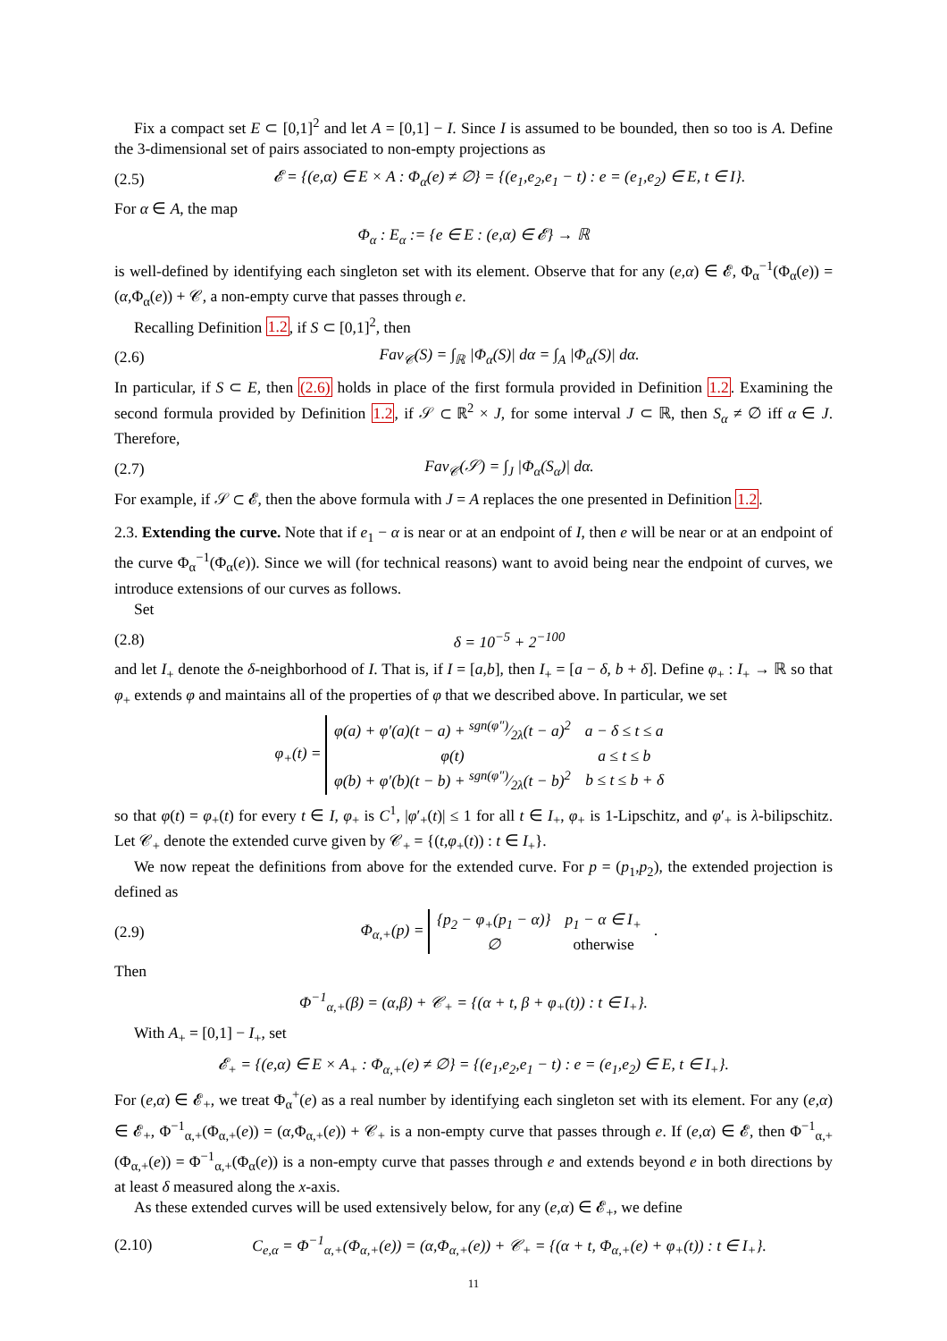Fix a compact set E ⊂ [0,1]<sup>2</sup> and let A = [0,1] − I. Since I is assumed to be bounded, then so too is A. Define the 3-dimensional set of pairs associated to non-empty projections as
(2.5) 𝓔 = {(e,α) ∈ E × A : Φ<sub>α</sub>(e) ≠ ∅} = {(e<sub>1</sub>,e<sub>2</sub>,e<sub>1</sub> − t) : e = (e<sub>1</sub>,e<sub>2</sub>) ∈ E, t ∈ I}.
For α ∈ A, the map
Φ<sub>α</sub> : E<sub>α</sub> := {e ∈ E : (e,α) ∈ 𝓔} → ℝ
is well-defined by identifying each singleton set with its element. Observe that for any (e,α) ∈ 𝓔, Φ<sub>α</sub><sup>−1</sup>(Φ<sub>α</sub>(e)) = (α,Φ<sub>α</sub>(e)) + 𝒞, a non-empty curve that passes through e.
Recalling Definition 1.2, if S ⊂ [0,1]<sup>2</sup>, then
(2.6) Fav<sub>𝒞</sub>(S) = ∫<sub>ℝ</sub> |Φ<sub>α</sub>(S)| dα = ∫<sub>A</sub> |Φ<sub>α</sub>(S)| dα.
In particular, if S ⊂ E, then (2.6) holds in place of the first formula provided in Definition 1.2. Examining the second formula provided by Definition 1.2, if 𝒮 ⊂ ℝ<sup>2</sup> × J, for some interval J ⊂ ℝ, then S<sub>α</sub> ≠ ∅ iff α ∈ J. Therefore,
(2.7) Fav<sub>𝒞</sub>(𝒮) = ∫<sub>J</sub> |Φ<sub>α</sub>(S<sub>α</sub>)| dα.
For example, if 𝒮 ⊂ 𝓔, then the above formula with J = A replaces the one presented in Definition 1.2.
2.3. Extending the curve. Note that if e<sub>1</sub> − α is near or at an endpoint of I, then e will be near or at an endpoint of the curve Φ<sub>α</sub><sup>−1</sup>(Φ<sub>α</sub>(e)). Since we will (for technical reasons) want to avoid being near the endpoint of curves, we introduce extensions of our curves as follows.
Set
(2.8) δ = 10<sup>−5</sup> + 2<sup>−100</sup>
and let I<sub>+</sub> denote the δ-neighborhood of I. That is, if I = [a,b], then I<sub>+</sub> = [a − δ, b + δ]. Define φ<sub>+</sub> : I<sub>+</sub> → ℝ so that φ<sub>+</sub> extends φ and maintains all of the properties of φ that we described above. In particular, we set
φ<sub>+</sub>(t) =
| φ(a) + φ′(a)(t − a) + sgn(φ″)⁄2λ(t − a)<sup>2</sup> | a − δ ≤ t ≤ a |
| φ(t) | a ≤ t ≤ b |
| φ(b) + φ′(b)(t − b) + sgn(φ″)⁄2λ(t − b)<sup>2</sup> | b ≤ t ≤ b + δ |
so that φ(t) = φ<sub>+</sub>(t) for every t ∈ I, φ<sub>+</sub> is C<sup>1</sup>, |φ′<sub>+</sub>(t)| ≤ 1 for all t ∈ I<sub>+</sub>, φ<sub>+</sub> is 1-Lipschitz, and φ′<sub>+</sub> is λ-bilipschitz. Let 𝒞<sub>+</sub> denote the extended curve given by 𝒞<sub>+</sub> = {(t,φ<sub>+</sub>(t)) : t ∈ I<sub>+</sub>}.
We now repeat the definitions from above for the extended curve. For p = (p<sub>1</sub>,p<sub>2</sub>), the extended projection is defined as
(2.9) Φ<sub>α,+</sub>(p) =
| {p<sub>2</sub> − φ<sub>+</sub>(p<sub>1</sub> − α)} | p<sub>1</sub> − α ∈ I<sub>+</sub> |
| ∅ | otherwise |
.
Then
Φ<sup>−1</sup><sub>α,+</sub>(β) = (α,β) + 𝒞<sub>+</sub> = {(α + t, β + φ<sub>+</sub>(t)) : t ∈ I<sub>+</sub>}.
With A<sub>+</sub> = [0,1] − I<sub>+</sub>, set
𝓔<sub>+</sub> = {(e,α) ∈ E × A<sub>+</sub> : Φ<sub>α,+</sub>(e) ≠ ∅} = {(e<sub>1</sub>,e<sub>2</sub>,e<sub>1</sub> − t) : e = (e<sub>1</sub>,e<sub>2</sub>) ∈ E, t ∈ I<sub>+</sub>}.
For (e,α) ∈ 𝓔<sub>+</sub>, we treat Φ<sub>α</sub><sup>+</sup>(e) as a real number by identifying each singleton set with its element. For any (e,α) ∈ 𝓔<sub>+</sub>, Φ<sup>−1</sup><sub>α,+</sub>(Φ<sub>α,+</sub>(e)) = (α,Φ<sub>α,+</sub>(e)) + 𝒞<sub>+</sub> is a non-empty curve that passes through e. If (e,α) ∈ 𝓔, then Φ<sup>−1</sup><sub>α,+</sub>(Φ<sub>α,+</sub>(e)) = Φ<sup>−1</sup><sub>α,+</sub>(Φ<sub>α</sub>(e)) is a non-empty curve that passes through e and extends beyond e in both directions by at least δ measured along the x-axis.
As these extended curves will be used extensively below, for any (e,α) ∈ 𝓔<sub>+</sub>, we define
(2.10) C<sub>e,α</sub> = Φ<sup>−1</sup><sub>α,+</sub>(Φ<sub>α,+</sub>(e)) = (α,Φ<sub>α,+</sub>(e)) + 𝒞<sub>+</sub> = {(α + t, Φ<sub>α,+</sub>(e) + φ<sub>+</sub>(t)) : t ∈ I<sub>+</sub>}.
11